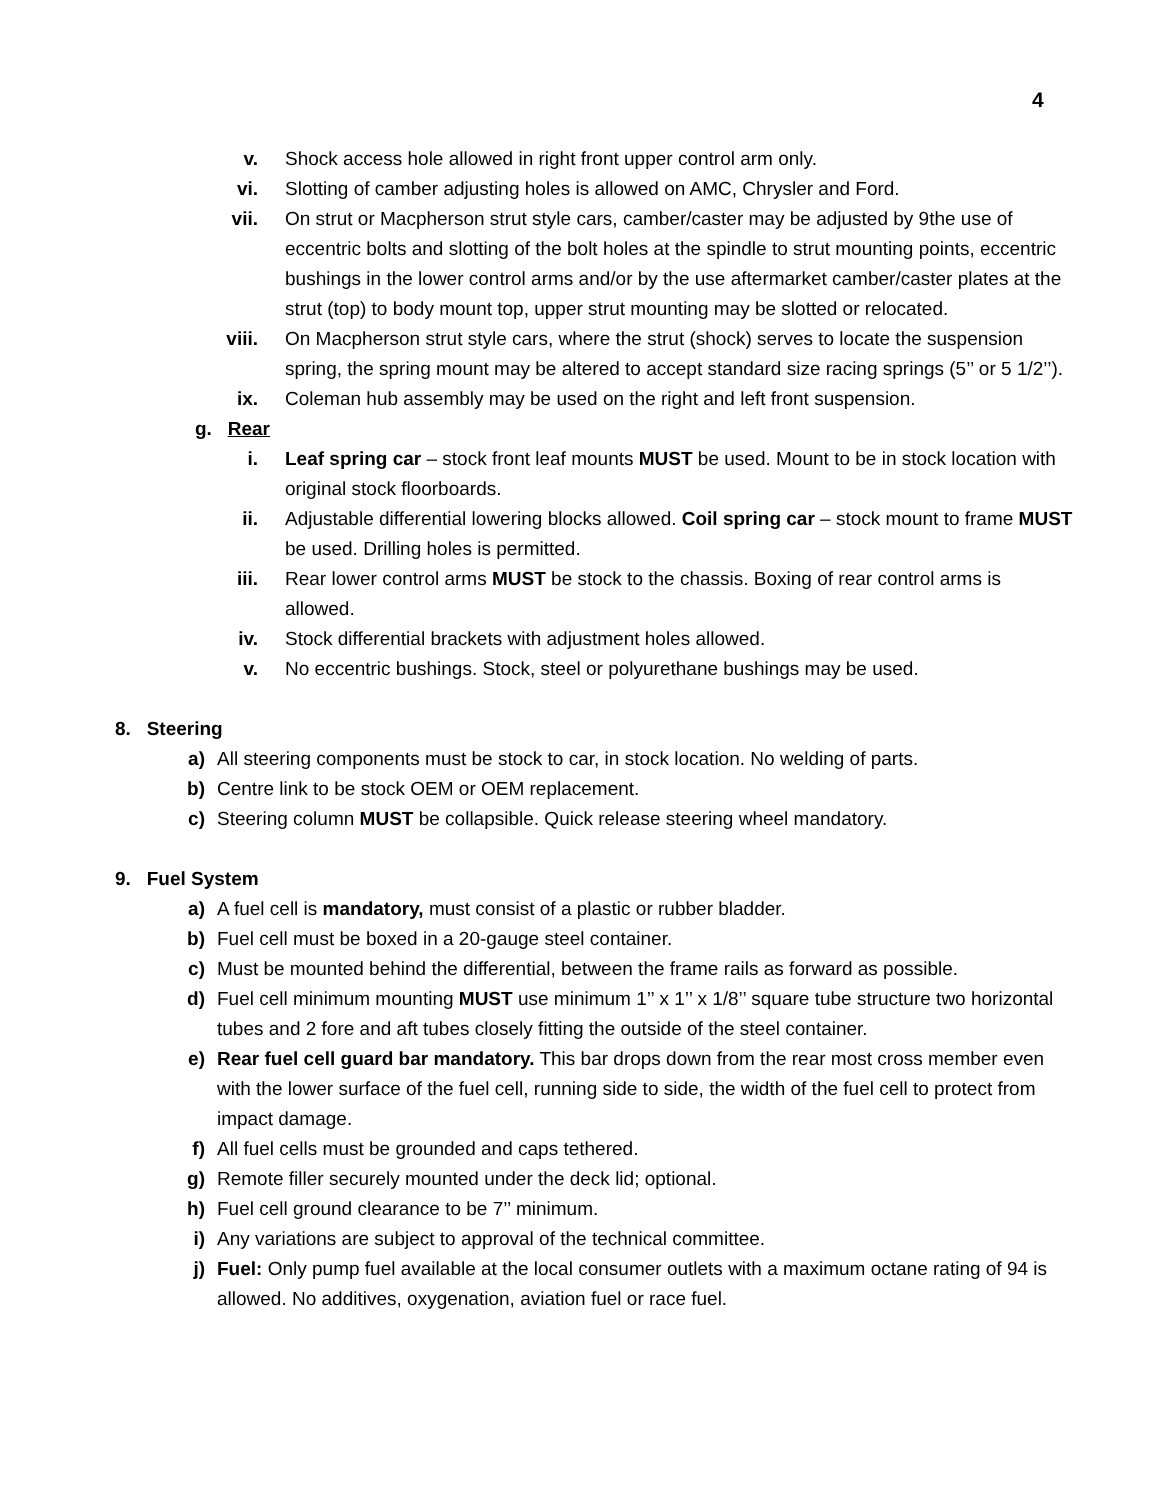4
v. Shock access hole allowed in right front upper control arm only.
vi. Slotting of camber adjusting holes is allowed on AMC, Chrysler and Ford.
vii. On strut or Macpherson strut style cars, camber/caster may be adjusted by 9the use of eccentric bolts and slotting of the bolt holes at the spindle to strut mounting points, eccentric bushings in the lower control arms and/or by the use aftermarket camber/caster plates at the strut (top) to body mount top, upper strut mounting may be slotted or relocated.
viii. On Macpherson strut style cars, where the strut (shock) serves to locate the suspension spring, the spring mount may be altered to accept standard size racing springs (5’’ or 5 1/2’’).
ix. Coleman hub assembly may be used on the right and left front suspension.
g. Rear
i. Leaf spring car – stock front leaf mounts MUST be used. Mount to be in stock location with original stock floorboards.
ii. Adjustable differential lowering blocks allowed. Coil spring car – stock mount to frame MUST be used. Drilling holes is permitted.
iii. Rear lower control arms MUST be stock to the chassis. Boxing of rear control arms is allowed.
iv. Stock differential brackets with adjustment holes allowed.
v. No eccentric bushings. Stock, steel or polyurethane bushings may be used.
8. Steering
a) All steering components must be stock to car, in stock location. No welding of parts.
b) Centre link to be stock OEM or OEM replacement.
c) Steering column MUST be collapsible. Quick release steering wheel mandatory.
9. Fuel System
a) A fuel cell is mandatory, must consist of a plastic or rubber bladder.
b) Fuel cell must be boxed in a 20-gauge steel container.
c) Must be mounted behind the differential, between the frame rails as forward as possible.
d) Fuel cell minimum mounting MUST use minimum 1’’ x 1’’ x 1/8’’ square tube structure two horizontal tubes and 2 fore and aft tubes closely fitting the outside of the steel container.
e) Rear fuel cell guard bar mandatory. This bar drops down from the rear most cross member even with the lower surface of the fuel cell, running side to side, the width of the fuel cell to protect from impact damage.
f) All fuel cells must be grounded and caps tethered.
g) Remote filler securely mounted under the deck lid; optional.
h) Fuel cell ground clearance to be 7’’ minimum.
i) Any variations are subject to approval of the technical committee.
j) Fuel: Only pump fuel available at the local consumer outlets with a maximum octane rating of 94 is allowed. No additives, oxygenation, aviation fuel or race fuel.